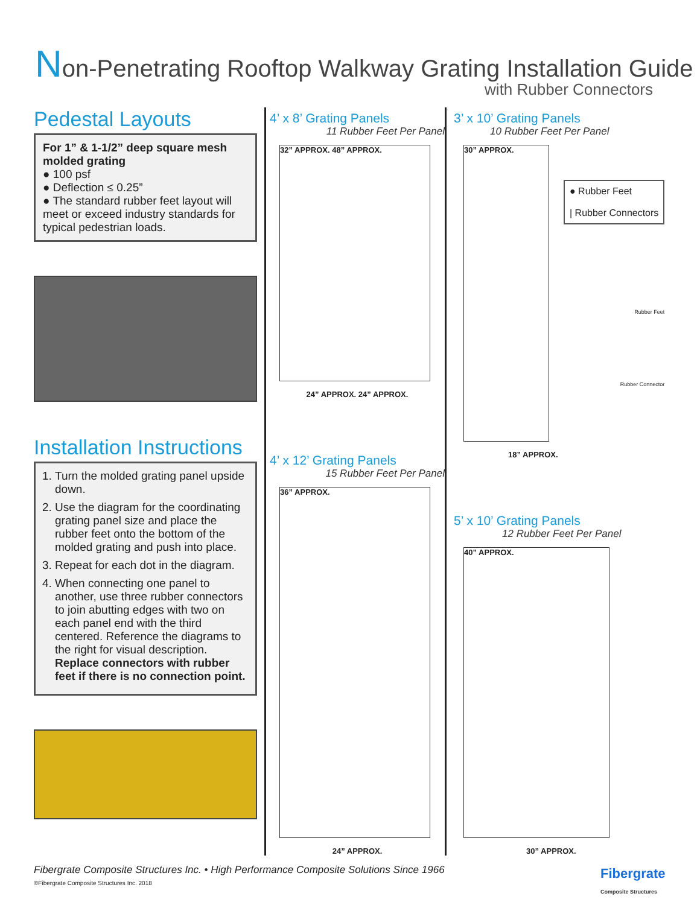Non-Penetrating Rooftop Walkway Grating Installation Guide
with Rubber Connectors
Pedestal Layouts
For 1” & 1-1/2” deep square mesh molded grating
● 100 psf
● Deflection ≤ 0.25”
● The standard rubber feet layout will meet or exceed industry standards for typical pedestrian loads.
Installation Instructions
1. Turn the molded grating panel upside down.
2. Use the diagram for the coordinating grating panel size and place the rubber feet onto the bottom of the molded grating and push into place.
3. Repeat for each dot in the diagram.
4. When connecting one panel to another, use three rubber connectors to join abutting edges with two on each panel end with the third centered. Reference the diagrams to the right for visual description. Replace connectors with rubber feet if there is no connection point.
4’ x 8’ Grating Panels
11 Rubber Feet Per Panel
32” APPROX. 48” APPROX.
24” APPROX. 24” APPROX.
4’ x 12’ Grating Panels
15 Rubber Feet Per Panel
36” APPROX.
24” APPROX.
3’ x 10’ Grating Panels
10 Rubber Feet Per Panel
30” APPROX.
● Rubber Feet
| Rubber Connectors
Rubber Feet
Rubber Connector
18” APPROX.
5’ x 10’ Grating Panels
12 Rubber Feet Per Panel
40” APPROX.
30” APPROX.
Fibergrate Composite Structures Inc. • High Performance Composite Solutions Since 1966
©Fibergrate Composite Structures Inc. 2018
Fibergrate
Composite Structures